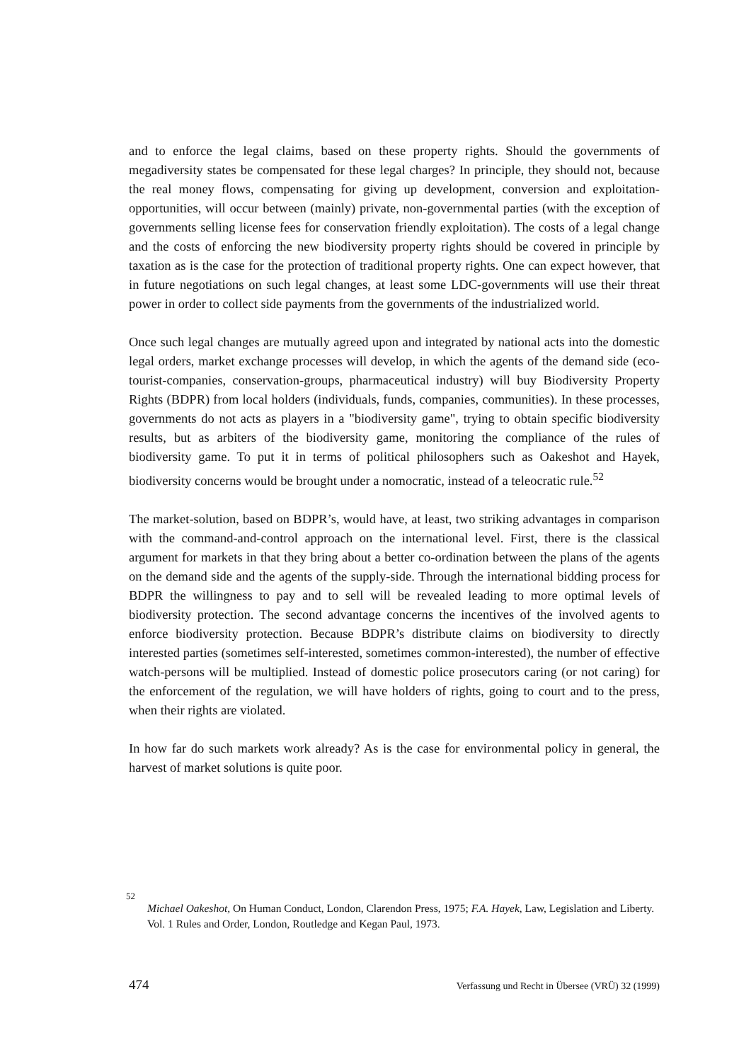and to enforce the legal claims, based on these property rights. Should the governments of megadiversity states be compensated for these legal charges? In principle, they should not, because the real money flows, compensating for giving up development, conversion and exploitation-opportunities, will occur between (mainly) private, non-governmental parties (with the exception of governments selling license fees for conservation friendly exploitation). The costs of a legal change and the costs of enforcing the new biodiversity property rights should be covered in principle by taxation as is the case for the protection of traditional property rights. One can expect however, that in future negotiations on such legal changes, at least some LDC-governments will use their threat power in order to collect side payments from the governments of the industrialized world.
Once such legal changes are mutually agreed upon and integrated by national acts into the domestic legal orders, market exchange processes will develop, in which the agents of the demand side (eco-tourist-companies, conservation-groups, pharmaceutical industry) will buy Biodiversity Property Rights (BDPR) from local holders (individuals, funds, companies, communities). In these processes, governments do not acts as players in a "biodiversity game", trying to obtain specific biodiversity results, but as arbiters of the biodiversity game, monitoring the compliance of the rules of biodiversity game. To put it in terms of political philosophers such as Oakeshot and Hayek, biodiversity concerns would be brought under a nomocratic, instead of a teleocratic rule.<sup>52</sup>
The market-solution, based on BDPR’s, would have, at least, two striking advantages in comparison with the command-and-control approach on the international level. First, there is the classical argument for markets in that they bring about a better co-ordination between the plans of the agents on the demand side and the agents of the supply-side. Through the international bidding process for BDPR the willingness to pay and to sell will be revealed leading to more optimal levels of biodiversity protection. The second advantage concerns the incentives of the involved agents to enforce biodiversity protection. Because BDPR’s distribute claims on biodiversity to directly interested parties (sometimes self-interested, sometimes common-interested), the number of effective watch-persons will be multiplied. Instead of domestic police prosecutors caring (or not caring) for the enforcement of the regulation, we will have holders of rights, going to court and to the press, when their rights are violated.
In how far do such markets work already? As is the case for environmental policy in general, the harvest of market solutions is quite poor.
<sup>52</sup>
Michael Oakeshot, On Human Conduct, London, Clarendon Press, 1975; F.A. Hayek, Law, Legislation and Liberty. Vol. 1 Rules and Order, London, Routledge and Kegan Paul, 1973.
474 Verfassung und Recht in Übersee (VRÜ) 32 (1999)